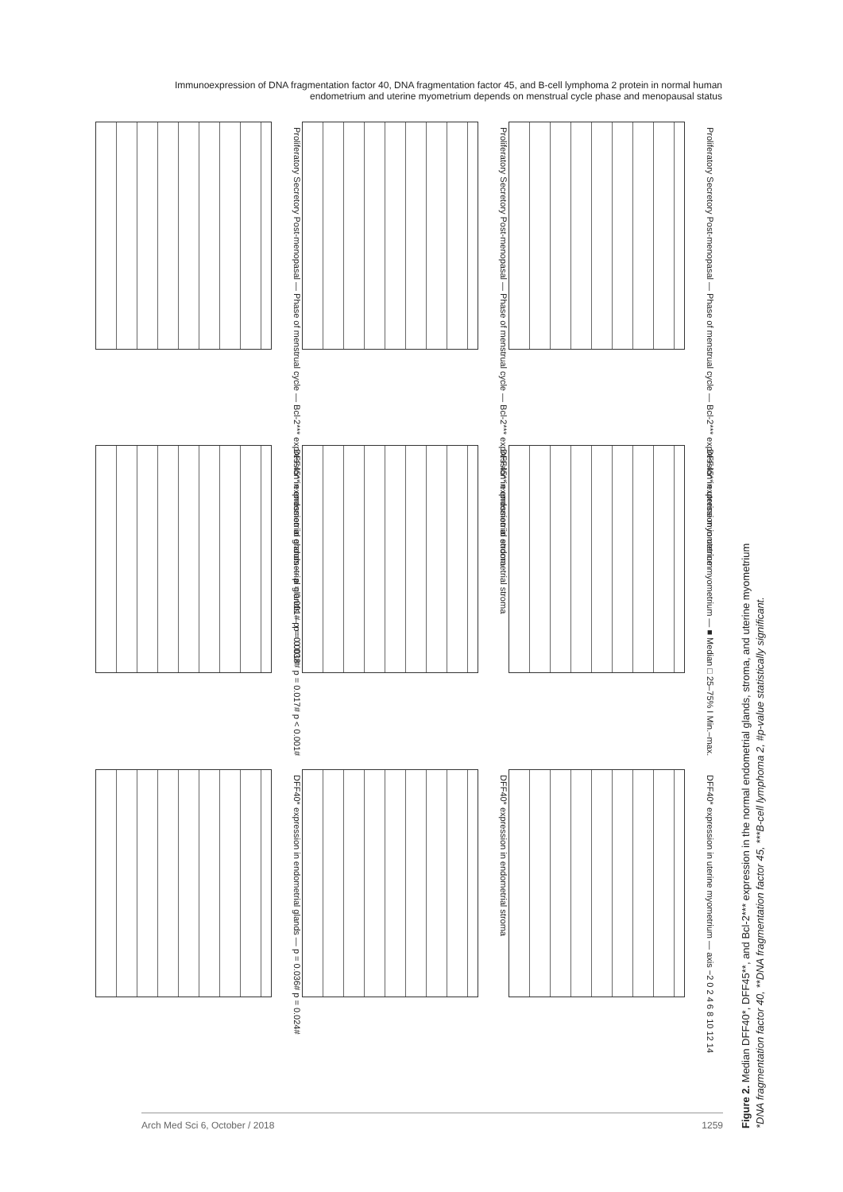Immunoexpression of DNA fragmentation factor 40, DNA fragmentation factor 45, and B-cell lymphoma 2 protein in normal human endometrium and uterine myometrium depends on menstrual cycle phase and menopausal status
Proliferatory Secretory Post-menopasal — Phase of menstrual cycle — Bcl-2*** expression in endometrial glands — p = 0.001# p = 0.001# Proliferatory Secretory Post-menopasal — Phase of menstrual cycle — Bcl-2*** expression in endometrial stroma Proliferatory Secretory Post-menopasal — Phase of menstrual cycle — Bcl-2*** expression in uterine myometrium
DFF45** expression in endometrial glands — p = 0.038# p = 0.017# p < 0.001# DFF45** expression in endometrial stroma DFF45** expression in uterine myometrium — ■ Median □ 25–75% I Min.–max.
DFF40* expression in endometrial glands — p = 0.036# p = 0.024# DFF40* expression in endometrial stroma DFF40* expression in uterine myometrium — axis −2 0 2 4 6 8 10 12 14
Figure 2. Median DFF40*, DFF45**, and Bcl-2*** expression in the normal endometrial glands, stroma, and uterine myometrium
*DNA fragmentation factor 40, **DNA fragmentation factor 45, ***B-cell lymphoma 2, #p-value statistically significant.
Arch Med Sci 6, October / 2018 1259